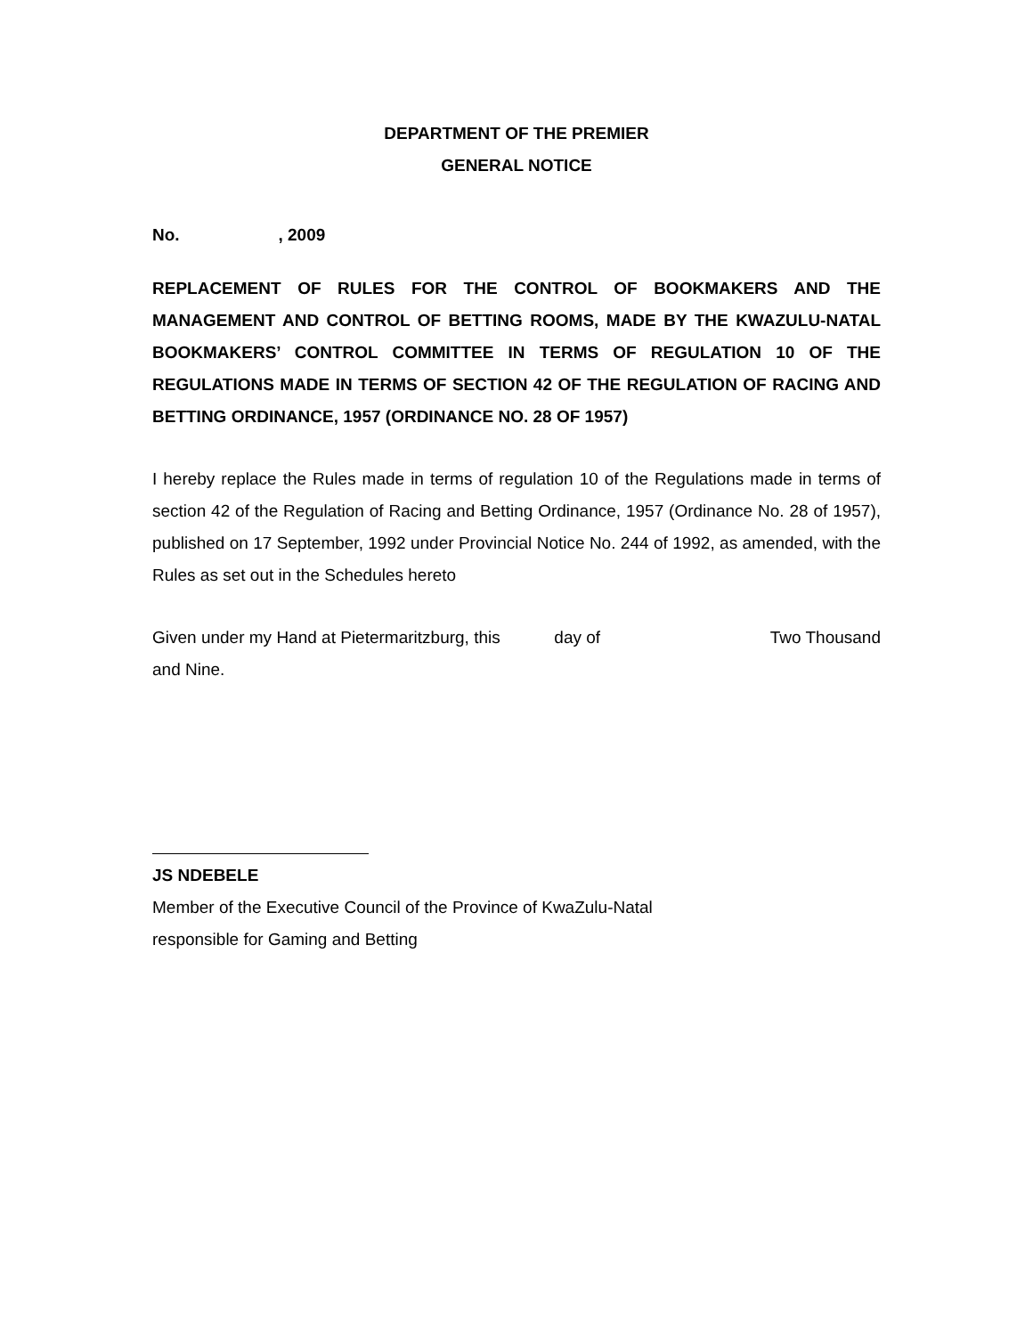DEPARTMENT OF THE PREMIER
GENERAL NOTICE
No. , 2009
REPLACEMENT OF RULES FOR THE CONTROL OF BOOKMAKERS AND THE MANAGEMENT AND CONTROL OF BETTING ROOMS, MADE BY THE KWAZULU-NATAL BOOKMAKERS’ CONTROL COMMITTEE IN TERMS OF REGULATION 10 OF THE REGULATIONS MADE IN TERMS OF SECTION 42 OF THE REGULATION OF RACING AND BETTING ORDINANCE, 1957 (ORDINANCE NO. 28 OF 1957)
I hereby replace the Rules made in terms of regulation 10 of the Regulations made in terms of section 42 of the Regulation of Racing and Betting Ordinance, 1957 (Ordinance No. 28 of 1957), published on 17 September, 1992 under Provincial Notice No. 244 of 1992, as amended, with the Rules as set out in the Schedules hereto
Given under my Hand at Pietermaritzburg, this day of Two Thousand
and Nine.
JS NDEBELE
Member of the Executive Council of the Province of KwaZulu-Natal
responsible for Gaming and Betting